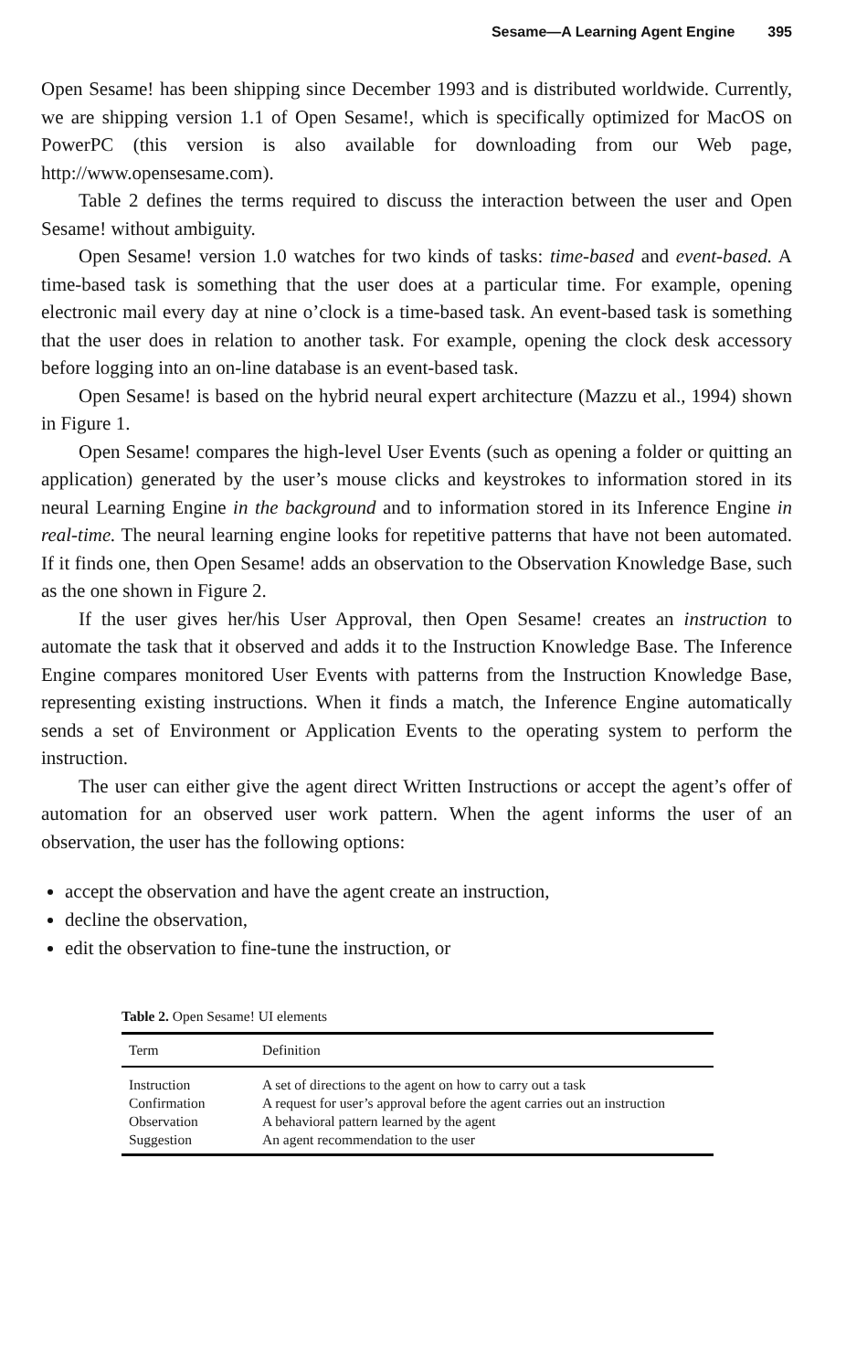Sesame—A Learning Agent Engine 395
Open Sesame! has been shipping since December 1993 and is distributed worldwide. Currently, we are shipping version 1.1 of Open Sesame!, which is specifically optimized for MacOS on PowerPC (this version is also available for downloading from our Web page, http://www.opensesame.com).
Table 2 defines the terms required to discuss the interaction between the user and Open Sesame! without ambiguity.
Open Sesame! version 1.0 watches for two kinds of tasks: time-based and event-based. A time-based task is something that the user does at a particular time. For example, opening electronic mail every day at nine o’clock is a time-based task. An event-based task is something that the user does in relation to another task. For example, opening the clock desk accessory before logging into an on-line database is an event-based task.
Open Sesame! is based on the hybrid neural expert architecture (Mazzu et al., 1994) shown in Figure 1.
Open Sesame! compares the high-level User Events (such as opening a folder or quitting an application) generated by the user’s mouse clicks and keystrokes to information stored in its neural Learning Engine in the background and to information stored in its Inference Engine in real-time. The neural learning engine looks for repetitive patterns that have not been automated. If it finds one, then Open Sesame! adds an observation to the Observation Knowledge Base, such as the one shown in Figure 2.
If the user gives her/his User Approval, then Open Sesame! creates an instruction to automate the task that it observed and adds it to the Instruction Knowledge Base. The Inference Engine compares monitored User Events with patterns from the Instruction Knowledge Base, representing existing instructions. When it finds a match, the Inference Engine automatically sends a set of Environment or Application Events to the operating system to perform the instruction.
The user can either give the agent direct Written Instructions or accept the agent’s offer of automation for an observed user work pattern. When the agent informs the user of an observation, the user has the following options:
accept the observation and have the agent create an instruction,
decline the observation,
edit the observation to fine-tune the instruction, or
Table 2. Open Sesame! UI elements
| Term | Definition |
| --- | --- |
| Instruction | A set of directions to the agent on how to carry out a task |
| Confirmation | A request for user’s approval before the agent carries out an instruction |
| Observation | A behavioral pattern learned by the agent |
| Suggestion | An agent recommendation to the user |